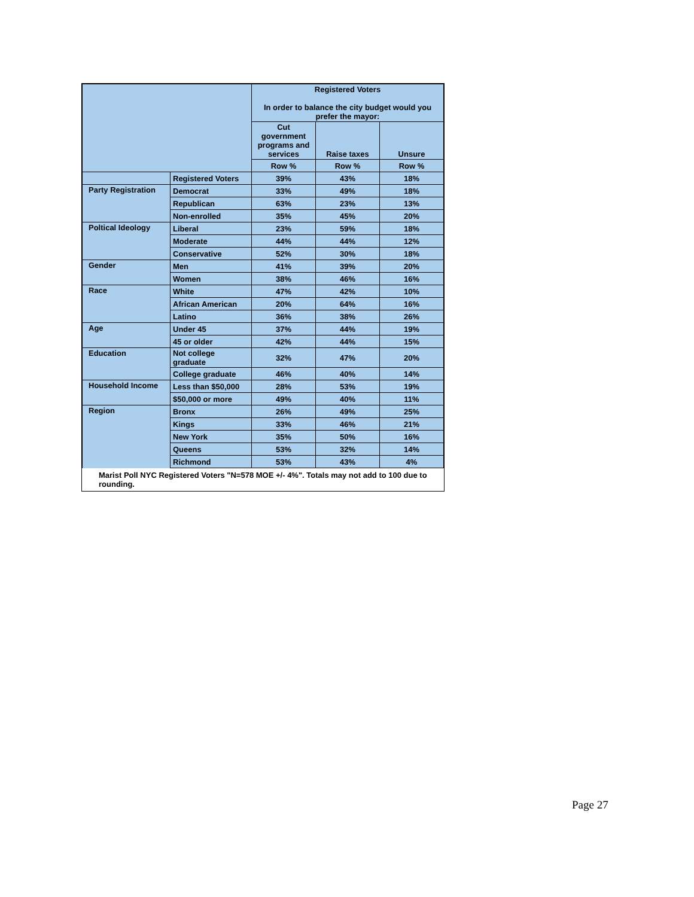| | | Registered Voters In order to balance the city budget would you prefer the mayor: | | |
| | | Cut government programs and services | Raise taxes | Unsure |
| | | Row % | Row % | Row % |
| | Registered Voters | 39% | 43% | 18% |
| Party Registration | Democrat | 33% | 49% | 18% |
| | Republican | 63% | 23% | 13% |
| | Non-enrolled | 35% | 45% | 20% |
| Poltical Ideology | Liberal | 23% | 59% | 18% |
| | Moderate | 44% | 44% | 12% |
| | Conservative | 52% | 30% | 18% |
| Gender | Men | 41% | 39% | 20% |
| | Women | 38% | 46% | 16% |
| Race | White | 47% | 42% | 10% |
| | African American | 20% | 64% | 16% |
| | Latino | 36% | 38% | 26% |
| Age | Under 45 | 37% | 44% | 19% |
| | 45 or older | 42% | 44% | 15% |
| Education | Not college graduate | 32% | 47% | 20% |
| | College graduate | 46% | 40% | 14% |
| Household Income | Less than $50,000 | 28% | 53% | 19% |
| | $50,000 or more | 49% | 40% | 11% |
| Region | Bronx | 26% | 49% | 25% |
| | Kings | 33% | 46% | 21% |
| | New York | 35% | 50% | 16% |
| | Queens | 53% | 32% | 14% |
| | Richmond | 53% | 43% | 4% |
Marist Poll NYC Registered Voters "N=578 MOE +/- 4%". Totals may not add to 100 due to rounding.
Page 27